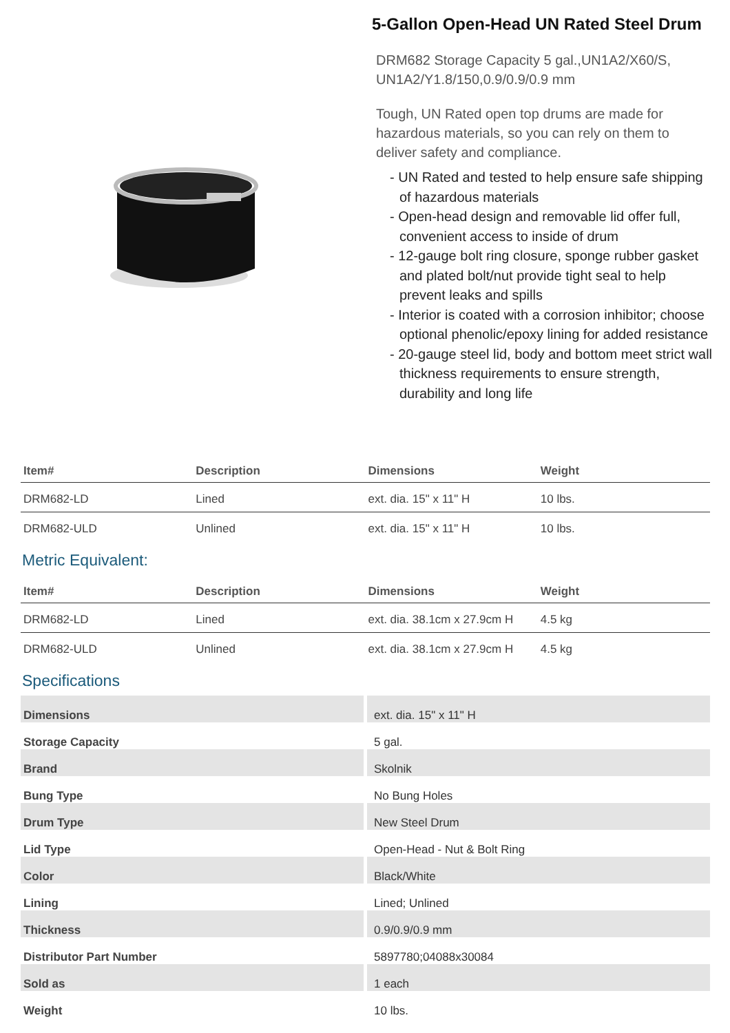5-Gallon Open-Head UN Rated Steel Drum
DRM682 Storage Capacity 5 gal.,UN1A2/X60/S, UN1A2/Y1.8/150,0.9/0.9/0.9 mm
Tough, UN Rated open top drums are made for hazardous materials, so you can rely on them to deliver safety and compliance.
- UN Rated and tested to help ensure safe shipping of hazardous materials
- Open-head design and removable lid offer full, convenient access to inside of drum
- 12-gauge bolt ring closure, sponge rubber gasket and plated bolt/nut provide tight seal to help prevent leaks and spills
- Interior is coated with a corrosion inhibitor; choose optional phenolic/epoxy lining for added resistance
- 20-gauge steel lid, body and bottom meet strict wall thickness requirements to ensure strength, durability and long life
| Item# | Description | Dimensions | Weight |
| --- | --- | --- | --- |
| DRM682-LD | Lined | ext. dia. 15" x 11" H | 10 lbs. |
| DRM682-ULD | Unlined | ext. dia. 15" x 11" H | 10 lbs. |
Metric Equivalent:
| Item# | Description | Dimensions | Weight |
| --- | --- | --- | --- |
| DRM682-LD | Lined | ext. dia. 38.1cm x 27.9cm H | 4.5 kg |
| DRM682-ULD | Unlined | ext. dia. 38.1cm x 27.9cm H | 4.5 kg |
Specifications
| Dimensions | ext. dia. 15" x 11" H |
| Storage Capacity | 5 gal. |
| Brand | Skolnik |
| Bung Type | No Bung Holes |
| Drum Type | New Steel Drum |
| Lid Type | Open-Head - Nut & Bolt Ring |
| Color | Black/White |
| Lining | Lined; Unlined |
| Thickness | 0.9/0.9/0.9 mm |
| Distributor Part Number | 5897780;04088x30084 |
| Sold as | 1 each |
| Weight | 10 lbs. |